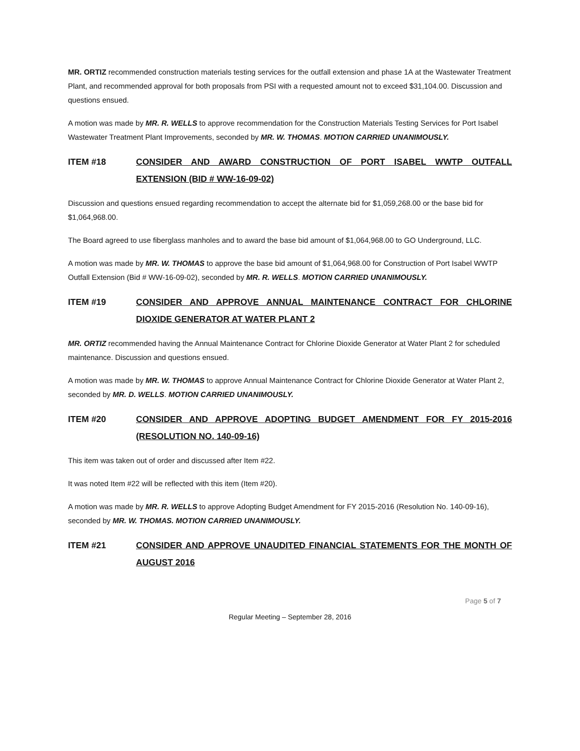MR. ORTIZ recommended construction materials testing services for the outfall extension and phase 1A at the Wastewater Treatment Plant, and recommended approval for both proposals from PSI with a requested amount not to exceed $31,104.00. Discussion and questions ensued.
A motion was made by MR. R. WELLS to approve recommendation for the Construction Materials Testing Services for Port Isabel Wastewater Treatment Plant Improvements, seconded by MR. W. THOMAS. MOTION CARRIED UNANIMOUSLY.
ITEM #18 CONSIDER AND AWARD CONSTRUCTION OF PORT ISABEL WWTP OUTFALL EXTENSION (BID # WW-16-09-02)
Discussion and questions ensued regarding recommendation to accept the alternate bid for $1,059,268.00 or the base bid for $1,064,968.00.
The Board agreed to use fiberglass manholes and to award the base bid amount of $1,064,968.00 to GO Underground, LLC.
A motion was made by MR. W. THOMAS to approve the base bid amount of $1,064,968.00 for Construction of Port Isabel WWTP Outfall Extension (Bid # WW-16-09-02), seconded by MR. R. WELLS. MOTION CARRIED UNANIMOUSLY.
ITEM #19 CONSIDER AND APPROVE ANNUAL MAINTENANCE CONTRACT FOR CHLORINE DIOXIDE GENERATOR AT WATER PLANT 2
MR. ORTIZ recommended having the Annual Maintenance Contract for Chlorine Dioxide Generator at Water Plant 2 for scheduled maintenance. Discussion and questions ensued.
A motion was made by MR. W. THOMAS to approve Annual Maintenance Contract for Chlorine Dioxide Generator at Water Plant 2, seconded by MR. D. WELLS. MOTION CARRIED UNANIMOUSLY.
ITEM #20 CONSIDER AND APPROVE ADOPTING BUDGET AMENDMENT FOR FY 2015-2016 (RESOLUTION NO. 140-09-16)
This item was taken out of order and discussed after Item #22.
It was noted Item #22 will be reflected with this item (Item #20).
A motion was made by MR. R. WELLS to approve Adopting Budget Amendment for FY 2015-2016 (Resolution No. 140-09-16), seconded by MR. W. THOMAS. MOTION CARRIED UNANIMOUSLY.
ITEM #21 CONSIDER AND APPROVE UNAUDITED FINANCIAL STATEMENTS FOR THE MONTH OF AUGUST 2016
Page 5 of 7
Regular Meeting – September 28, 2016